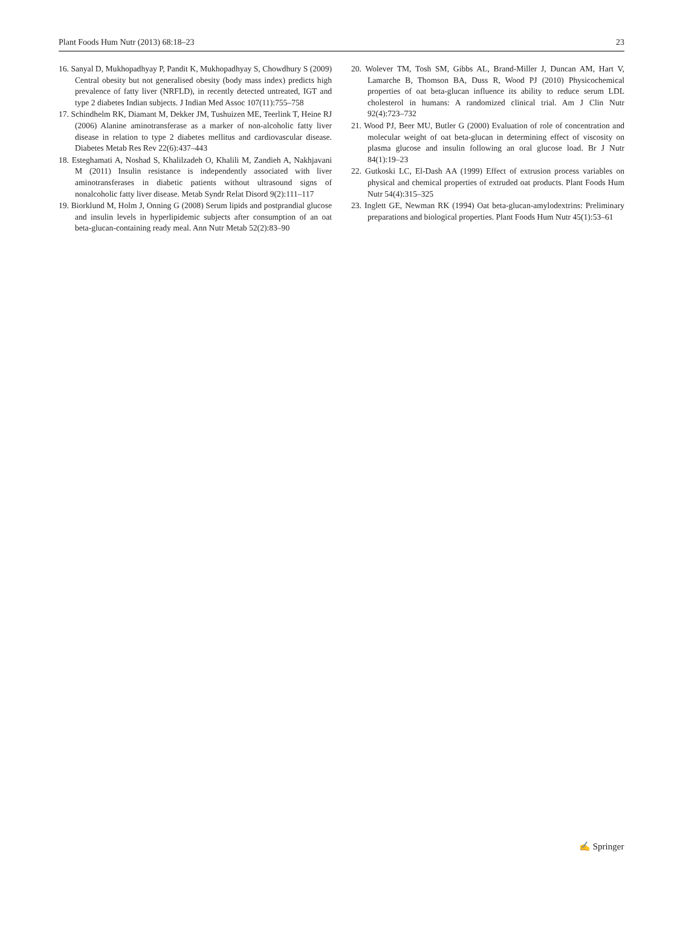Plant Foods Hum Nutr (2013) 68:18–23 23
16. Sanyal D, Mukhopadhyay P, Pandit K, Mukhopadhyay S, Chowdhury S (2009) Central obesity but not generalised obesity (body mass index) predicts high prevalence of fatty liver (NRFLD), in recently detected untreated, IGT and type 2 diabetes Indian subjects. J Indian Med Assoc 107(11):755–758
17. Schindhelm RK, Diamant M, Dekker JM, Tushuizen ME, Teerlink T, Heine RJ (2006) Alanine aminotransferase as a marker of non-alcoholic fatty liver disease in relation to type 2 diabetes mellitus and cardiovascular disease. Diabetes Metab Res Rev 22(6):437–443
18. Esteghamati A, Noshad S, Khalilzadeh O, Khalili M, Zandieh A, Nakhjavani M (2011) Insulin resistance is independently associated with liver aminotransferases in diabetic patients without ultrasound signs of nonalcoholic fatty liver disease. Metab Syndr Relat Disord 9(2):111–117
19. Biorklund M, Holm J, Onning G (2008) Serum lipids and postprandial glucose and insulin levels in hyperlipidemic subjects after consumption of an oat beta-glucan-containing ready meal. Ann Nutr Metab 52(2):83–90
20. Wolever TM, Tosh SM, Gibbs AL, Brand-Miller J, Duncan AM, Hart V, Lamarche B, Thomson BA, Duss R, Wood PJ (2010) Physicochemical properties of oat beta-glucan influence its ability to reduce serum LDL cholesterol in humans: A randomized clinical trial. Am J Clin Nutr 92(4):723–732
21. Wood PJ, Beer MU, Butler G (2000) Evaluation of role of concentration and molecular weight of oat beta-glucan in determining effect of viscosity on plasma glucose and insulin following an oral glucose load. Br J Nutr 84(1):19–23
22. Gutkoski LC, El-Dash AA (1999) Effect of extrusion process variables on physical and chemical properties of extruded oat products. Plant Foods Hum Nutr 54(4):315–325
23. Inglett GE, Newman RK (1994) Oat beta-glucan-amylodextrins: Preliminary preparations and biological properties. Plant Foods Hum Nutr 45(1):53–61
✍ Springer